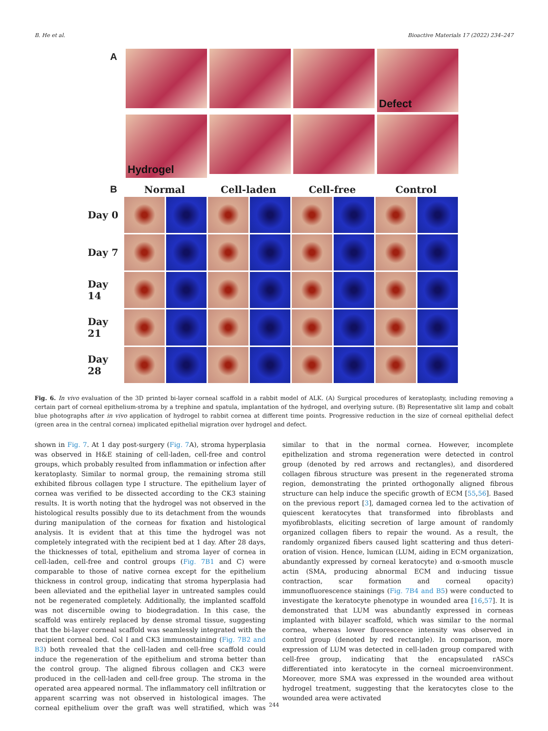B. He et al. Bioactive Materials 17 (2022) 234–247
A
Defect
Hydrogel
B
Normal Cell-laden Cell-free Control
Day 0
Day 7
Day 14
Day 21
Day 28
Fig. 6. In vivo evaluation of the 3D printed bi-layer corneal scaffold in a rabbit model of ALK. (A) Surgical procedures of keratoplasty, including removing a certain part of corneal epithelium-stroma by a trephine and spatula, implantation of the hydrogel, and overlying suture. (B) Representative slit lamp and cobalt blue photographs after in vivo application of hydrogel to rabbit cornea at different time points. Progressive reduction in the size of corneal epithelial defect (green area in the central cornea) implicated epithelial migration over hydrogel and defect.
shown in Fig. 7. At 1 day post-surgery (Fig. 7 A), stroma hyperplasia was observed in H&E staining of cell-laden, cell-free and control groups, which probably resulted from inflammation or infection after kerato­plasty. Similar to normal group, the remaining stroma still exhibited fibrous collagen type I structure. The epithelium layer of cornea was verified to be dissected according to the CK3 staining results. It is worth noting that the hydrogel was not observed in the histological results possibly due to its detachment from the wounds during manipulation of the corneas for fixation and histological analysis. It is evident that at this time the hydrogel was not completely integrated with the recipient bed at 1 day. After 28 days, the thicknesses of total, epithelium and stroma layer of cornea in cell-laden, cell-free and control groups (Fig. 7B1 and C) were comparable to those of native cornea except for the epithelium thickness in control group, indicating that stroma hyperplasia had been alleviated and the epithelial layer in untreated samples could not be regenerated completely. Additionally, the implanted scaffold was not discernible owing to biodegradation. In this case, the scaffold was entirely replaced by dense stromal tissue, suggesting that the bi-layer corneal scaffold was seamlessly integrated with the recipient corneal bed. Col I and CK3 immunostaining (Fig. 7B2 and B3) both revealed that the cell-laden and cell-free scaffold could induce the regeneration of the epithelium and stroma better than the control group. The aligned fibrous collagen and CK3 were produced in the cell-laden and cell-free group. The stroma in the operated area appeared normal. The inflammatory cell infiltration or apparent scarring was not observed in histological images. The corneal epithelium over the graft was well stratified, which was similar to that in the normal cornea. However, incomplete epithelization and stroma regeneration were detected in control group (denoted by red arrows and rectangles), and disordered collagen fibrous structure was present in the regenerated stroma region, demonstrating the printed orthogonally aligned fibrous structure can help induce the specific growth of ECM [55,56]. Based on the previous report [3], damaged cornea led to the activation of quiescent keratocytes that transformed into fibroblasts and myofibroblasts, eliciting secretion of large amount of randomly organized collagen fibers to repair the wound. As a result, the randomly organized fibers caused light scattering and thus deteri­oration of vision. Hence, lumican (LUM, aiding in ECM organization, abundantly expressed by corneal keratocyte) and α-smooth muscle actin (SMA, producing abnormal ECM and inducing tissue contraction, scar formation and corneal opacity) immunofluorescence stainings (Fig. 7B4 and B5) were conducted to investigate the keratocyte phenotype in wounded area [16,57]. It is demonstrated that LUM was abundantly expressed in corneas implanted with bilayer scaffold, which was similar to the normal cornea, whereas lower fluorescence intensity was observed in control group (denoted by red rectangle). In comparison, more expression of LUM was detected in cell-laden group compared with cell-free group, indicating that the encapsulated rASCs differentiated into keratocyte in the corneal microenvironment. Moreover, more SMA was expressed in the wounded area without hydrogel treatment, sug­gesting that the keratocytes close to the wounded area were activated
244